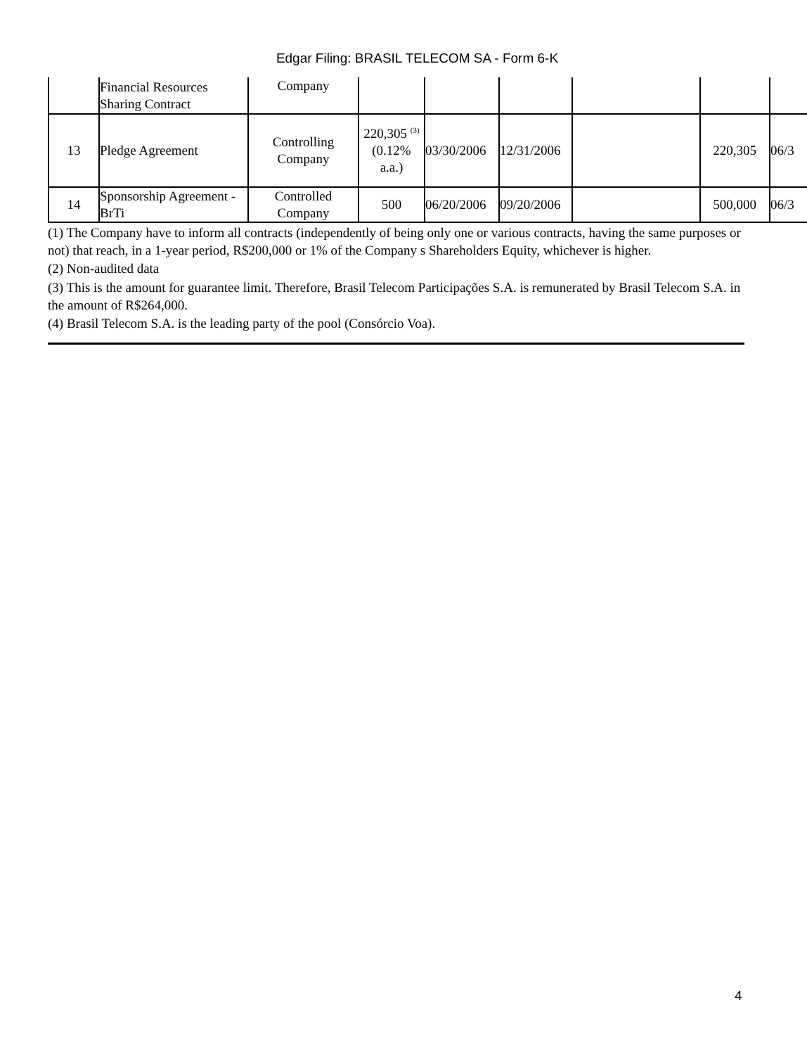Edgar Filing: BRASIL TELECOM SA - Form 6-K
| | Financial Resources Sharing Contract | Company | | | | | | |
| 13 | Pledge Agreement | Controlling Company | 220,305 <sup>(3)</sup> (0.12% a.a.) | 03/30/2006 | 12/31/2006 | | 220,305 | 06/3 |
| 14 | Sponsorship Agreement - BrTi | Controlled Company | 500 | 06/20/2006 | 09/20/2006 | | 500,000 | 06/3 |
(1) The Company have to inform all contracts (independently of being only one or various contracts, having the same purposes or not) that reach, in a 1-year period, R$200,000 or 1% of the Company s Shareholders Equity, whichever is higher.
(2) Non-audited data
(3) This is the amount for guarantee limit. Therefore, Brasil Telecom Participações S.A. is remunerated by Brasil Telecom S.A. in the amount of R$264,000.
(4) Brasil Telecom S.A. is the leading party of the pool (Consórcio Voa).
4